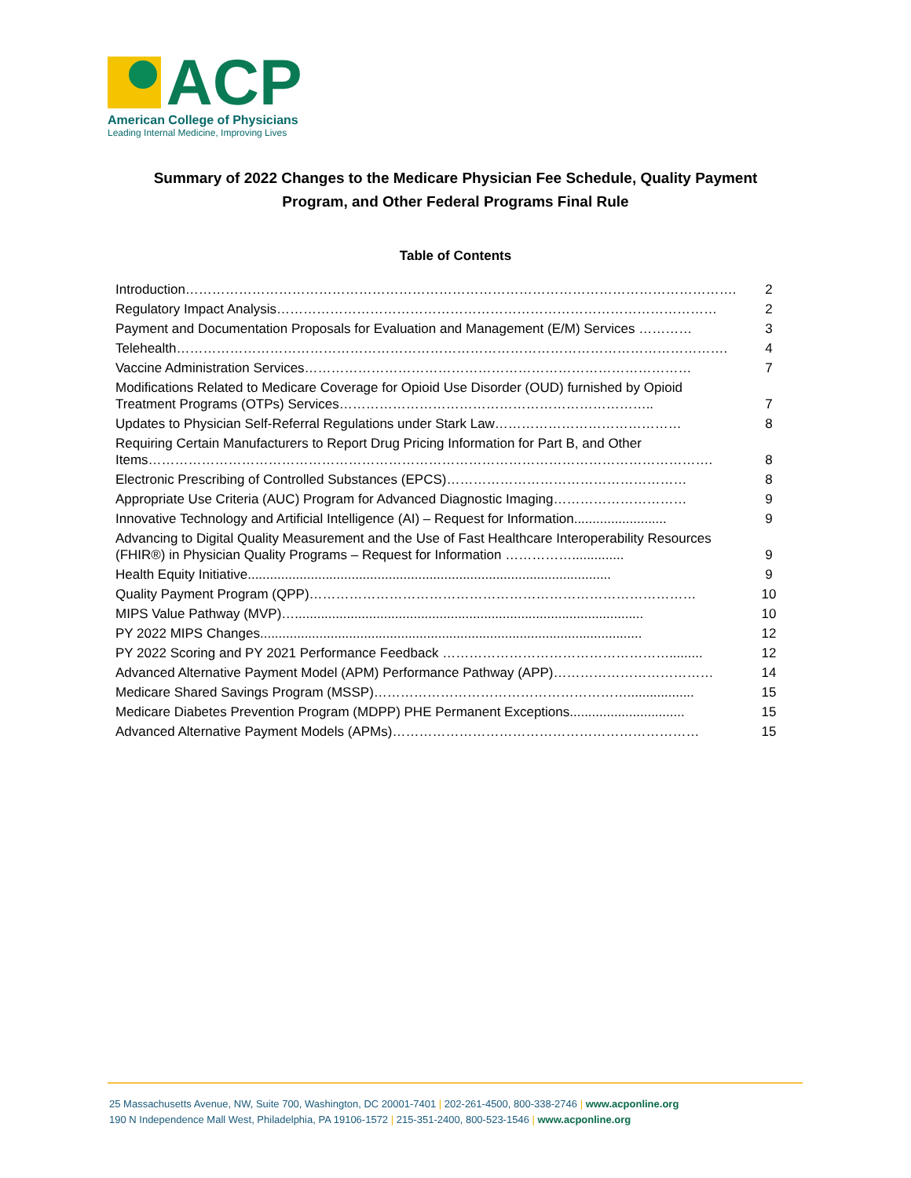ACP
American College of Physicians
Leading Internal Medicine, Improving Lives
Summary of 2022 Changes to the Medicare Physician Fee Schedule, Quality Payment
Program, and Other Federal Programs Final Rule
Table of Contents
| Introduction……………………………………………………………………………………………………………. | 2 |
| Regulatory Impact Analysis……………………………………………………………………………………… | 2 |
| Payment and Documentation Proposals for Evaluation and Management (E/M) Services ………… | 3 |
| Telehealth……………………………………………………………………………………………………………. | 4 |
| Vaccine Administration Services…………………………………………………………………………… | 7 |
| Modifications Related to Medicare Coverage for Opioid Use Disorder (OUD) furnished by Opioid Treatment Programs (OTPs) Services…………………………………………………………….. | 7 |
| Updates to Physician Self-Referral Regulations under Stark Law…………………………………… | 8 |
| Requiring Certain Manufacturers to Report Drug Pricing Information for Part B, and Other Items………………………………………………………………………………………………………………. | 8 |
| Electronic Prescribing of Controlled Substances (EPCS)……………………………………………… | 8 |
| Appropriate Use Criteria (AUC) Program for Advanced Diagnostic Imaging………………………… | 9 |
| Innovative Technology and Artificial Intelligence (AI) – Request for Information......................... | 9 |
| Advancing to Digital Quality Measurement and the Use of Fast Healthcare Interoperability Resources (FHIR®) in Physician Quality Programs – Request for Information …………….............. | 9 |
| Health Equity Initiative.................................................................................................. | 9 |
| Quality Payment Program (QPP)…………………………………………………………………………… | 10 |
| MIPS Value Pathway (MVP)….............................................................................................. | 10 |
| PY 2022 MIPS Changes....................................................................................................... | 12 |
| PY 2022 Scoring and PY 2021 Performance Feedback ……………………………………………......... | 12 |
| Advanced Alternative Payment Model (APM) Performance Pathway (APP)……………………………… | 14 |
| Medicare Shared Savings Program (MSSP)………………………………………………….................. | 15 |
| Medicare Diabetes Prevention Program (MDPP) PHE Permanent Exceptions............................... | 15 |
| Advanced Alternative Payment Models (APMs)…………………………………………………………… | 15 |
25 Massachusetts Avenue, NW, Suite 700, Washington, DC 20001-7401 | 202-261-4500, 800-338-2746 | www.acponline.org
190 N Independence Mall West, Philadelphia, PA 19106-1572 | 215-351-2400, 800-523-1546 | www.acponline.org